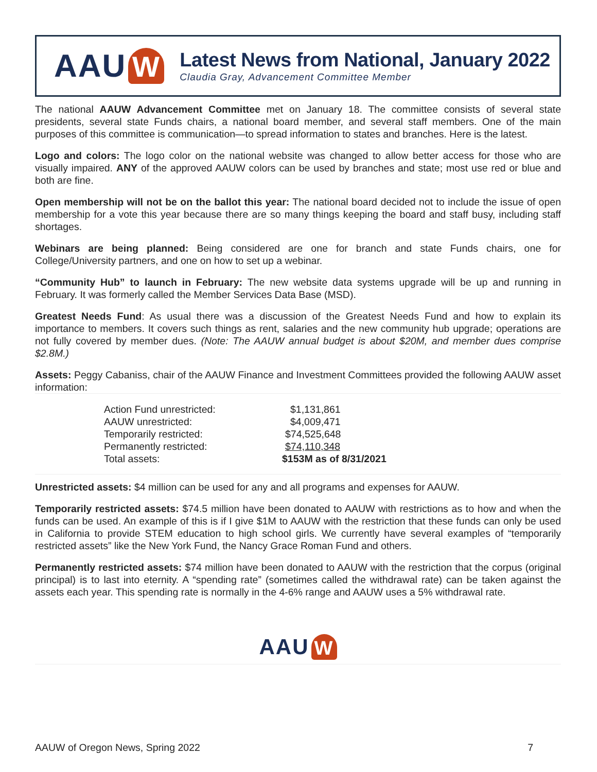AAU W
Latest News from National, January 2022
Claudia Gray, Advancement Committee Member
The national AAUW Advancement Committee met on January 18. The committee consists of several state presidents, several state Funds chairs, a national board member, and several staff members. One of the main purposes of this committee is communication—to spread information to states and branches. Here is the latest.
Logo and colors: The logo color on the national website was changed to allow better access for those who are visually impaired. ANY of the approved AAUW colors can be used by branches and state; most use red or blue and both are fine.
Open membership will not be on the ballot this year: The national board decided not to include the issue of open membership for a vote this year because there are so many things keeping the board and staff busy, including staff shortages.
Webinars are being planned: Being considered are one for branch and state Funds chairs, one for College/University partners, and one on how to set up a webinar.
“Community Hub” to launch in February: The new website data systems upgrade will be up and running in February. It was formerly called the Member Services Data Base (MSD).
Greatest Needs Fund: As usual there was a discussion of the Greatest Needs Fund and how to explain its importance to members. It covers such things as rent, salaries and the new community hub upgrade; operations are not fully covered by member dues. (Note: The AAUW annual budget is about $20M, and member dues comprise $2.8M.)
Assets: Peggy Cabaniss, chair of the AAUW Finance and Investment Committees provided the following AAUW asset information:
| Action Fund unrestricted: | $1,131,861 |
| AAUW unrestricted: | $4,009,471 |
| Temporarily restricted: | $74,525,648 |
| Permanently restricted: | $74,110,348 |
| Total assets: | $153M as of 8/31/2021 |
Unrestricted assets: $4 million can be used for any and all programs and expenses for AAUW.
Temporarily restricted assets: $74.5 million have been donated to AAUW with restrictions as to how and when the funds can be used. An example of this is if I give $1M to AAUW with the restriction that these funds can only be used in California to provide STEM education to high school girls. We currently have several examples of “temporarily restricted assets” like the New York Fund, the Nancy Grace Roman Fund and others.
Permanently restricted assets: $74 million have been donated to AAUW with the restriction that the corpus (original principal) is to last into eternity. A “spending rate” (sometimes called the withdrawal rate) can be taken against the assets each year. This spending rate is normally in the 4-6% range and AAUW uses a 5% withdrawal rate.
AAU W
AAUW of Oregon News, Spring 2022 7